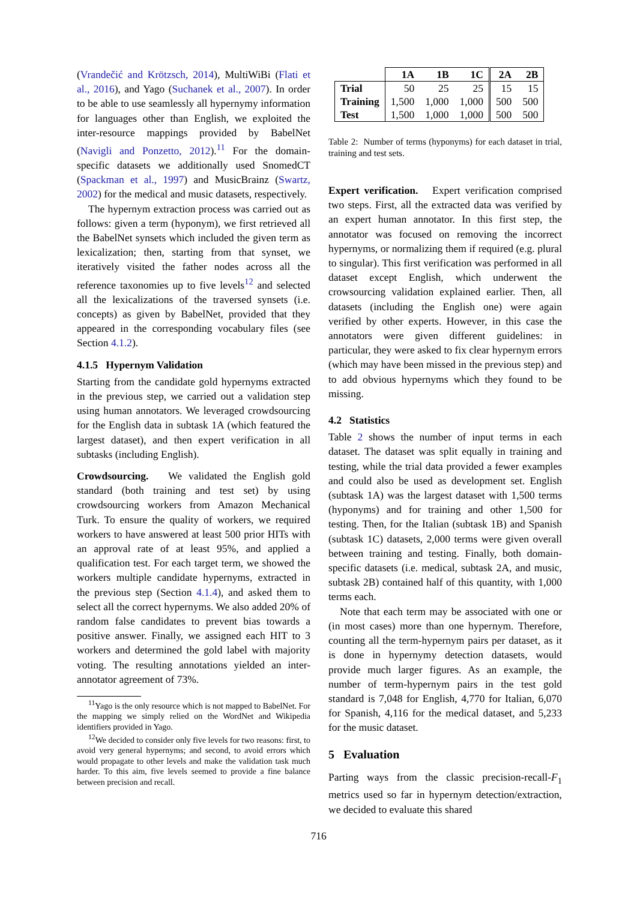(Vrandečić and Krötzsch, 2014), MultiWiBi (Flati et al., 2016), and Yago (Suchanek et al., 2007). In order to be able to use seamlessly all hypernymy information for languages other than English, we exploited the inter-resource mappings provided by BabelNet (Navigli and Ponzetto, 2012).<sup>11</sup> For the domain-specific datasets we additionally used SnomedCT (Spackman et al., 1997) and MusicBrainz (Swartz, 2002) for the medical and music datasets, respectively.
The hypernym extraction process was carried out as follows: given a term (hyponym), we first retrieved all the BabelNet synsets which included the given term as lexicalization; then, starting from that synset, we iteratively visited the father nodes across all the reference taxonomies up to five levels<sup>12</sup> and selected all the lexicalizations of the traversed synsets (i.e. concepts) as given by BabelNet, provided that they appeared in the corresponding vocabulary files (see Section 4.1.2).
4.1.5 Hypernym Validation
Starting from the candidate gold hypernyms extracted in the previous step, we carried out a validation step using human annotators. We leveraged crowdsourcing for the English data in subtask 1A (which featured the largest dataset), and then expert verification in all subtasks (including English).
Crowdsourcing. We validated the English gold standard (both training and test set) by using crowdsourcing workers from Amazon Mechanical Turk. To ensure the quality of workers, we required workers to have answered at least 500 prior HITs with an approval rate of at least 95%, and applied a qualification test. For each target term, we showed the workers multiple candidate hypernyms, extracted in the previous step (Section 4.1.4), and asked them to select all the correct hypernyms. We also added 20% of random false candidates to prevent bias towards a positive answer. Finally, we assigned each HIT to 3 workers and determined the gold label with majority voting. The resulting annotations yielded an inter-annotator agreement of 73%.
<sup>11</sup> Yago is the only resource which is not mapped to BabelNet. For the mapping we simply relied on the WordNet and Wikipedia identifiers provided in Yago.
<sup>12</sup> We decided to consider only five levels for two reasons: first, to avoid very general hypernyms; and second, to avoid errors which would propagate to other levels and make the validation task much harder. To this aim, five levels seemed to provide a fine balance between precision and recall.
| | 1A | 1B | 1C | 2A | 2B |
| --- | --- | --- | --- | --- | --- |
| Trial | 50 | 25 | 25 | 15 | 15 |
| Training | 1,500 | 1,000 | 1,000 | 500 | 500 |
| Test | 1,500 | 1,000 | 1,000 | 500 | 500 |
Table 2: Number of terms (hyponyms) for each dataset in trial, training and test sets.
Expert verification. Expert verification comprised two steps. First, all the extracted data was verified by an expert human annotator. In this first step, the annotator was focused on removing the incorrect hypernyms, or normalizing them if required (e.g. plural to singular). This first verification was performed in all dataset except English, which underwent the crowsourcing validation explained earlier. Then, all datasets (including the English one) were again verified by other experts. However, in this case the annotators were given different guidelines: in particular, they were asked to fix clear hypernym errors (which may have been missed in the previous step) and to add obvious hypernyms which they found to be missing.
4.2 Statistics
Table 2 shows the number of input terms in each dataset. The dataset was split equally in training and testing, while the trial data provided a fewer examples and could also be used as development set. English (subtask 1A) was the largest dataset with 1,500 terms (hyponyms) and for training and other 1,500 for testing. Then, for the Italian (subtask 1B) and Spanish (subtask 1C) datasets, 2,000 terms were given overall between training and testing. Finally, both domain-specific datasets (i.e. medical, subtask 2A, and music, subtask 2B) contained half of this quantity, with 1,000 terms each.
Note that each term may be associated with one or (in most cases) more than one hypernym. Therefore, counting all the term-hypernym pairs per dataset, as it is done in hypernymy detection datasets, would provide much larger figures. As an example, the number of term-hypernym pairs in the test gold standard is 7,048 for English, 4,770 for Italian, 6,070 for Spanish, 4,116 for the medical dataset, and 5,233 for the music dataset.
5 Evaluation
Parting ways from the classic precision-recall-F<sub>1</sub> metrics used so far in hypernym detection/extraction, we decided to evaluate this shared
716